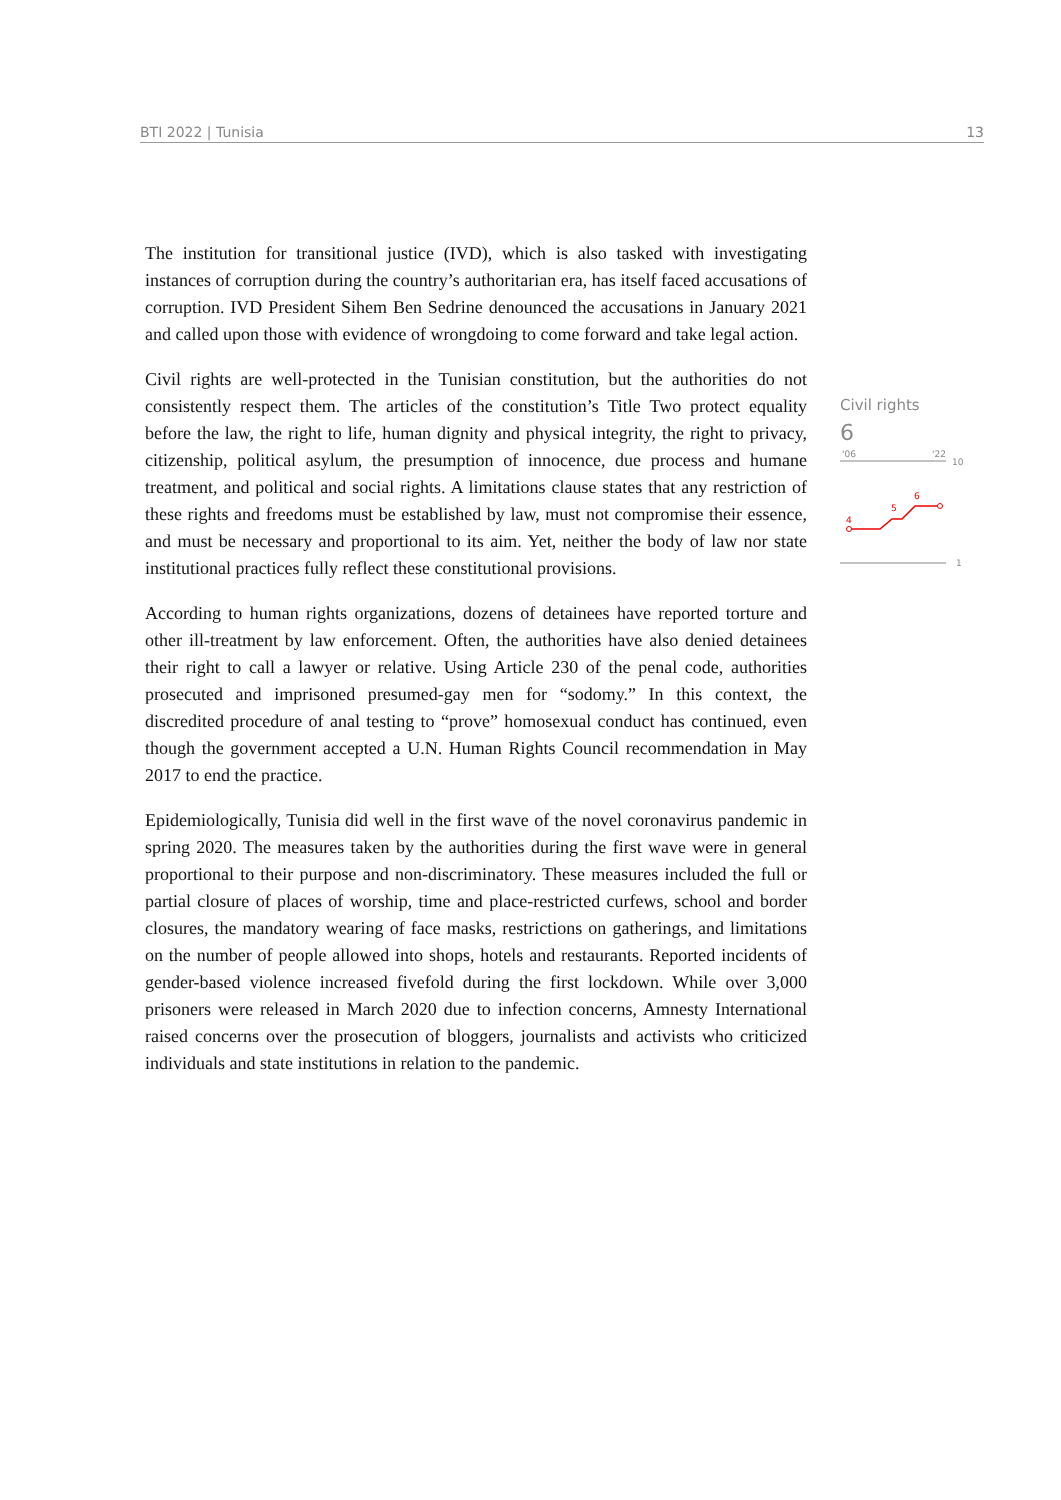BTI 2022 | Tunisia 13
The institution for transitional justice (IVD), which is also tasked with investigating instances of corruption during the country’s authoritarian era, has itself faced accusations of corruption. IVD President Sihem Ben Sedrine denounced the accusations in January 2021 and called upon those with evidence of wrongdoing to come forward and take legal action.
Civil rights are well-protected in the Tunisian constitution, but the authorities do not consistently respect them. The articles of the constitution’s Title Two protect equality before the law, the right to life, human dignity and physical integrity, the right to privacy, citizenship, political asylum, the presumption of innocence, due process and humane treatment, and political and social rights. A limitations clause states that any restriction of these rights and freedoms must be established by law, must not compromise their essence, and must be necessary and proportional to its aim. Yet, neither the body of law nor state institutional practices fully reflect these constitutional provisions.
According to human rights organizations, dozens of detainees have reported torture and other ill-treatment by law enforcement. Often, the authorities have also denied detainees their right to call a lawyer or relative. Using Article 230 of the penal code, authorities prosecuted and imprisoned presumed-gay men for “sodomy.” In this context, the discredited procedure of anal testing to “prove” homosexual conduct has continued, even though the government accepted a U.N. Human Rights Council recommendation in May 2017 to end the practice.
Epidemiologically, Tunisia did well in the first wave of the novel coronavirus pandemic in spring 2020. The measures taken by the authorities during the first wave were in general proportional to their purpose and non-discriminatory. These measures included the full or partial closure of places of worship, time and place-restricted curfews, school and border closures, the mandatory wearing of face masks, restrictions on gatherings, and limitations on the number of people allowed into shops, hotels and restaurants. Reported incidents of gender-based violence increased fivefold during the first lockdown. While over 3,000 prisoners were released in March 2020 due to infection concerns, Amnesty International raised concerns over the prosecution of bloggers, journalists and activists who criticized individuals and state institutions in relation to the pandemic.
Civil rights
6
'06
'22
10
1
4
5
6